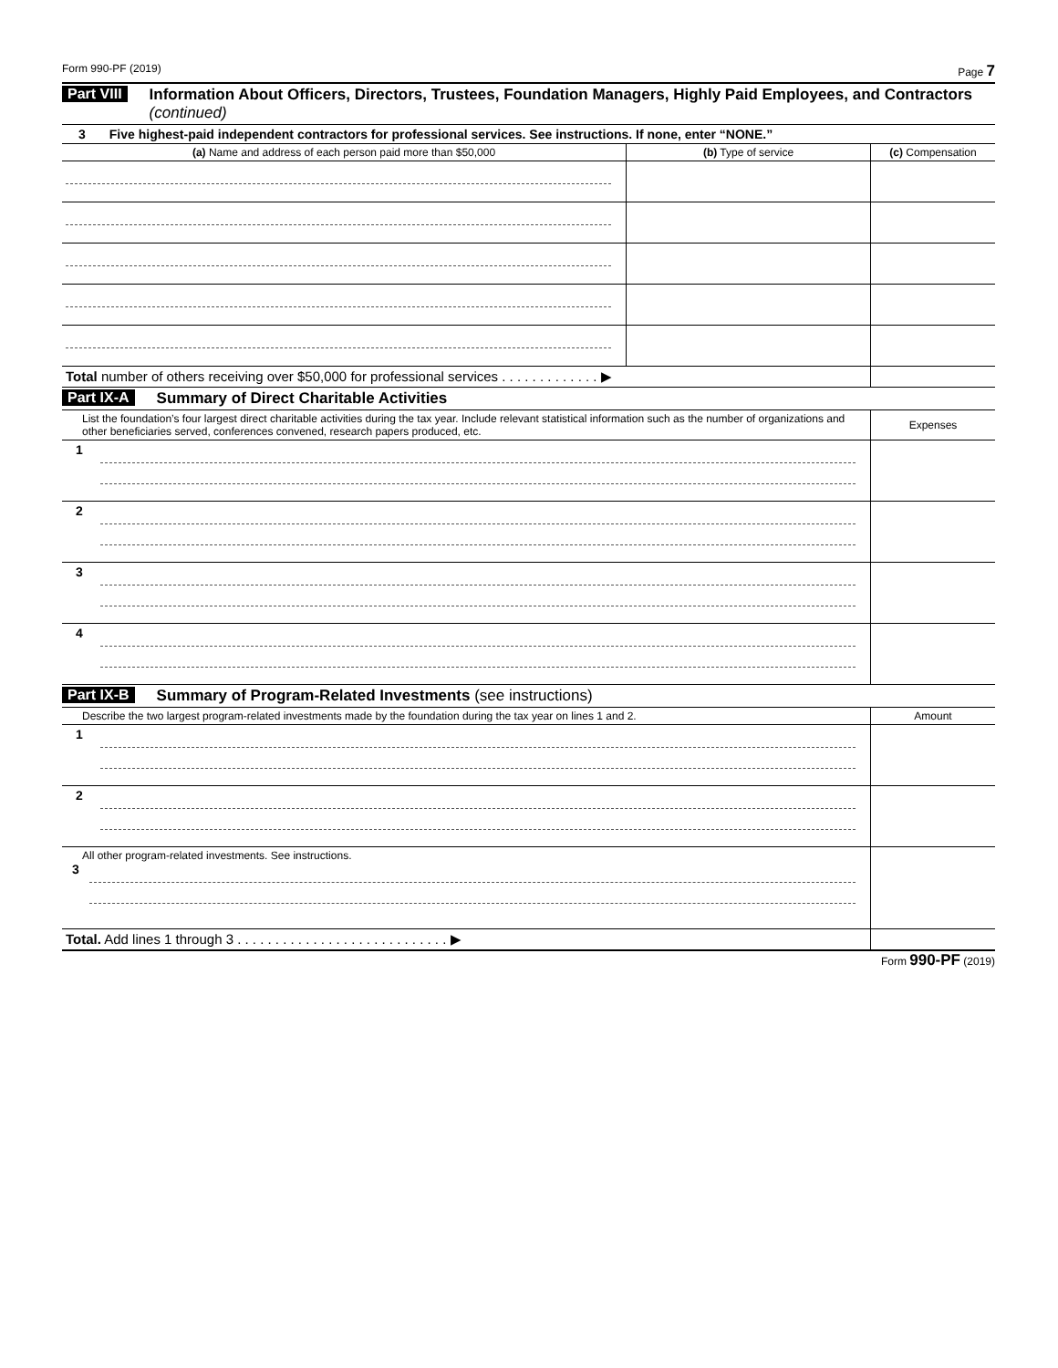Form 990-PF (2019) Page 7
Part VIII Information About Officers, Directors, Trustees, Foundation Managers, Highly Paid Employees, and Contractors (continued)
| 3 Five highest-paid independent contractors for professional services. See instructions. If none, enter “NONE.” | | |
| (a) Name and address of each person paid more than $50,000 | (b) Type of service | (c) Compensation |
| Total number of others receiving over $50,000 for professional services . . . . . . . . . . . . . ▶ | | |
Part IX-A Summary of Direct Charitable Activities
| List the foundation’s four largest direct charitable activities during the tax year. Include relevant statistical information such as the number of organizations and other beneficiaries served, conferences convened, research papers produced, etc. | | Expenses |
| 1 | | |
| 2 | | |
| 3 | | |
| 4 | | |
Part IX-B Summary of Program-Related Investments (see instructions)
| Describe the two largest program-related investments made by the foundation during the tax year on lines 1 and 2. | | Amount |
| 1 | | |
| 2 | | |
| All other program-related investments. See instructions. 3 | | |
| Total. Add lines 1 through 3 . . . . . . . . . . . . . . . . . . . . . . . . . . . . ▶ | | |
Form 990-PF (2019)